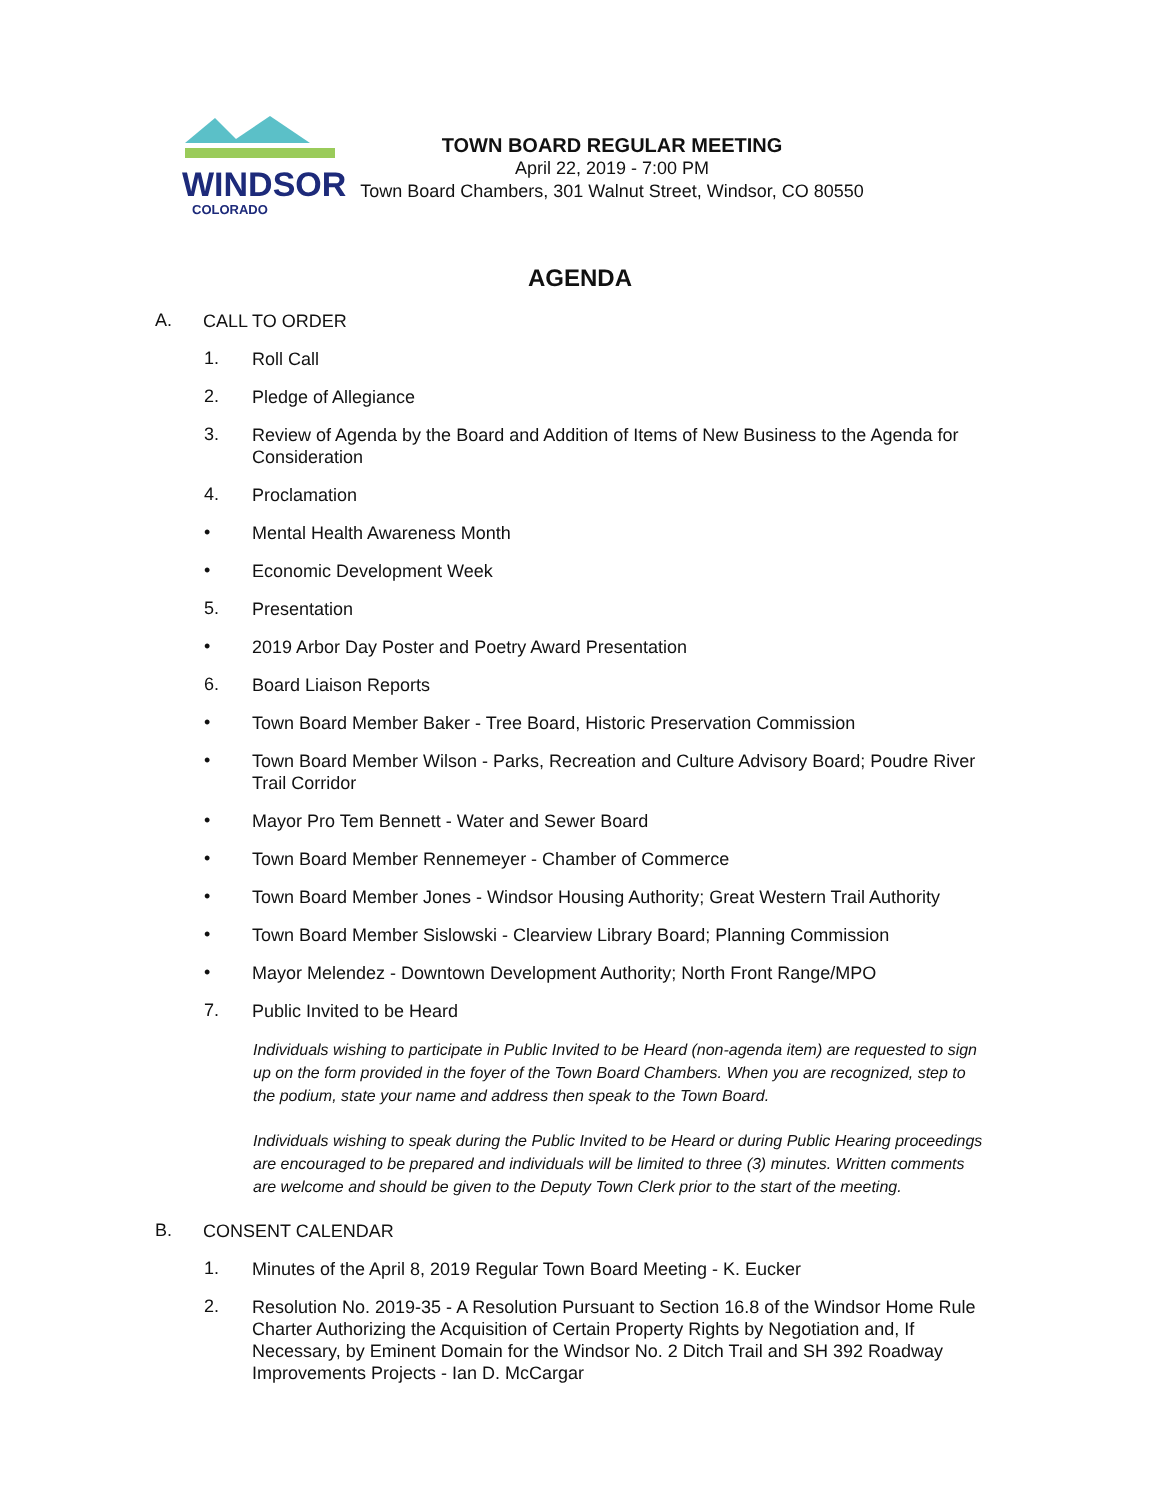WINDSOR
COLORADO
TOWN BOARD REGULAR MEETING
April 22, 2019 - 7:00 PM
Town Board Chambers, 301 Walnut Street, Windsor, CO 80550
AGENDA
A. CALL TO ORDER
1. Roll Call
2. Pledge of Allegiance
3. Review of Agenda by the Board and Addition of Items of New Business to the Agenda for Consideration
4. Proclamation
• Mental Health Awareness Month
• Economic Development Week
5. Presentation
• 2019 Arbor Day Poster and Poetry Award Presentation
6. Board Liaison Reports
• Town Board Member Baker - Tree Board, Historic Preservation Commission
• Town Board Member Wilson - Parks, Recreation and Culture Advisory Board; Poudre River Trail Corridor
• Mayor Pro Tem Bennett - Water and Sewer Board
• Town Board Member Rennemeyer - Chamber of Commerce
• Town Board Member Jones - Windsor Housing Authority; Great Western Trail Authority
• Town Board Member Sislowski - Clearview Library Board; Planning Commission
• Mayor Melendez - Downtown Development Authority; North Front Range/MPO
7. Public Invited to be Heard
Individuals wishing to participate in Public Invited to be Heard (non-agenda item) are requested to sign up on the form provided in the foyer of the Town Board Chambers. When you are recognized, step to the podium, state your name and address then speak to the Town Board.
Individuals wishing to speak during the Public Invited to be Heard or during Public Hearing proceedings are encouraged to be prepared and individuals will be limited to three (3) minutes. Written comments are welcome and should be given to the Deputy Town Clerk prior to the start of the meeting.
B. CONSENT CALENDAR
1. Minutes of the April 8, 2019 Regular Town Board Meeting - K. Eucker
2. Resolution No. 2019-35 - A Resolution Pursuant to Section 16.8 of the Windsor Home Rule Charter Authorizing the Acquisition of Certain Property Rights by Negotiation and, If Necessary, by Eminent Domain for the Windsor No. 2 Ditch Trail and SH 392 Roadway Improvements Projects - Ian D. McCargar